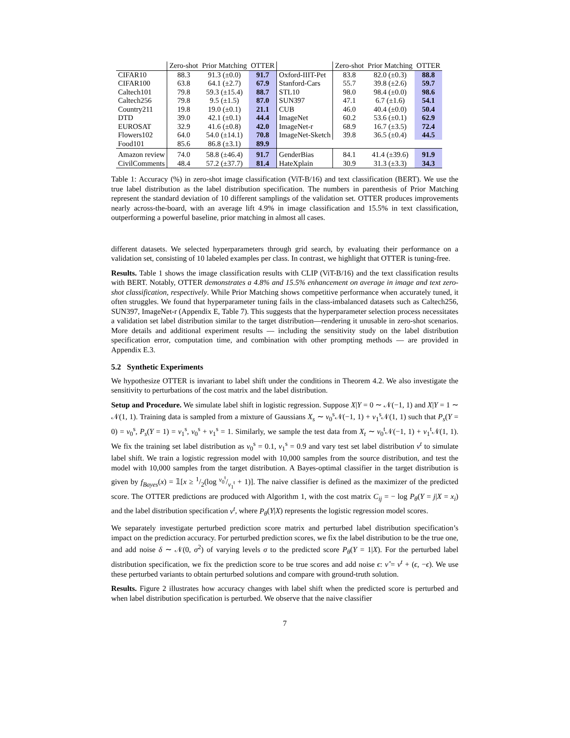| | Zero-shot | Prior Matching | OTTER | | Zero-shot | Prior Matching | OTTER |
| --- | --- | --- | --- | --- | --- | --- | --- |
| CIFAR10 | 88.3 | 91.3 (±0.0) | 91.7 | Oxford-IIIT-Pet | 83.8 | 82.0 (±0.3) | 88.8 |
| CIFAR100 | 63.8 | 64.1 (±2.7) | 67.9 | Stanford-Cars | 55.7 | 39.8 (±2.6) | 59.7 |
| Caltech101 | 79.8 | 59.3 (±15.4) | 88.7 | STL10 | 98.0 | 98.4 (±0.0) | 98.6 |
| Caltech256 | 79.8 | 9.5 (±1.5) | 87.0 | SUN397 | 47.1 | 6.7 (±1.6) | 54.1 |
| Country211 | 19.8 | 19.0 (±0.1) | 21.1 | CUB | 46.0 | 40.4 (±0.0) | 50.4 |
| DTD | 39.0 | 42.1 (±0.1) | 44.4 | ImageNet | 60.2 | 53.6 (±0.1) | 62.9 |
| EUROSAT | 32.9 | 41.6 (±0.8) | 42.0 | ImageNet-r | 68.9 | 16.7 (±3.5) | 72.4 |
| Flowers102 | 64.0 | 54.0 (±14.1) | 70.8 | ImageNet-Sketch | 39.8 | 36.5 (±0.4) | 44.5 |
| Food101 | 85.6 | 86.8 (±3.1) | 89.9 | | | | |
| Amazon review | 74.0 | 58.8 (±46.4) | 91.7 | GenderBias | 84.1 | 41.4 (±39.6) | 91.9 |
| CivilComments | 48.4 | 57.2 (±37.7) | 81.4 | HateXplain | 30.9 | 31.3 (±3.3) | 34.3 |
Table 1: Accuracy (%) in zero-shot image classification (ViT-B/16) and text classification (BERT). We use the true label distribution as the label distribution specification. The numbers in parenthesis of Prior Matching represent the standard deviation of 10 different samplings of the validation set. OTTER produces improvements nearly across-the-board, with an average lift 4.9% in image classification and 15.5% in text classification, outperforming a powerful baseline, prior matching in almost all cases.
different datasets. We selected hyperparameters through grid search, by evaluating their performance on a validation set, consisting of 10 labeled examples per class. In contrast, we highlight that OTTER is tuning-free.
Results. Table 1 shows the image classification results with CLIP (ViT-B/16) and the text classification results with BERT. Notably, OTTER demonstrates a 4.8% and 15.5% enhancement on average in image and text zero-shot classification, respectively. While Prior Matching shows competitive performance when accurately tuned, it often struggles. We found that hyperparameter tuning fails in the class-imbalanced datasets such as Caltech256, SUN397, ImageNet-r (Appendix E, Table 7). This suggests that the hyperparameter selection process necessitates a validation set label distribution similar to the target distribution—rendering it unusable in zero-shot scenarios. More details and additional experiment results — including the sensitivity study on the label distribution specification error, computation time, and combination with other prompting methods — are provided in Appendix E.3.
5.2 Synthetic Experiments
We hypothesize OTTER is invariant to label shift under the conditions in Theorem 4.2. We also investigate the sensitivity to perturbations of the cost matrix and the label distribution.
Setup and Procedure. We simulate label shift in logistic regression. Suppose X|Y = 0 ∼ 𝒩(−1, 1) and X|Y = 1 ∼ 𝒩(1, 1). Training data is sampled from a mixture of Gaussians X<sub>s</sub> ∼ ν<sub>0</sub><sup>s</sup>𝒩(−1, 1) + ν<sub>1</sub><sup>s</sup>𝒩(1, 1) such that P<sub>s</sub>(Y = 0) = ν<sub>0</sub><sup>s</sup>, P<sub>s</sub>(Y = 1) = ν<sub>1</sub><sup>s</sup>, ν<sub>0</sub><sup>s</sup> + ν<sub>1</sub><sup>s</sup> = 1. Similarly, we sample the test data from X<sub>t</sub> ∼ ν<sub>0</sub><sup>t</sup>𝒩(−1, 1) + ν<sub>1</sub><sup>t</sup>𝒩(1, 1). We fix the training set label distribution as ν<sub>0</sub><sup>s</sup> = 0.1, ν<sub>1</sub><sup>s</sup> = 0.9 and vary test set label distribution ν<sup>t</sup> to simulate label shift. We train a logistic regression model with 10,000 samples from the source distribution, and test the model with 10,000 samples from the target distribution. A Bayes-optimal classifier in the target distribution is given by f<sub>Bayes</sub>(x) = 𝟙[x ≥ 1/2(log ν<sub>0</sub><sup>t</sup>/ν<sub>1</sub><sup>t</sup> + 1)]. The naive classifier is defined as the maximizer of the predicted score. The OTTER predictions are produced with Algorithm 1, with the cost matrix C<sub>ij</sub> = − log P<sub>θ</sub>(Y = j|X = x<sub>i</sub>) and the label distribution specification ν<sup>t</sup>, where P<sub>θ</sub>(Y|X) represents the logistic regression model scores.
We separately investigate perturbed prediction score matrix and perturbed label distribution specification’s impact on the prediction accuracy. For perturbed prediction scores, we fix the label distribution to be the true one, and add noise δ ∼ 𝒩(0, σ<sup>2</sup>) of varying levels σ to the predicted score P<sub>θ</sub>(Y = 1|X). For the perturbed label distribution specification, we fix the prediction score to be true scores and add noise ϵ: ν̂ = ν<sup>t</sup> + (ϵ, −ϵ). We use these perturbed variants to obtain perturbed solutions and compare with ground-truth solution.
Results. Figure 2 illustrates how accuracy changes with label shift when the predicted score is perturbed and when label distribution specification is perturbed. We observe that the naive classifier
7